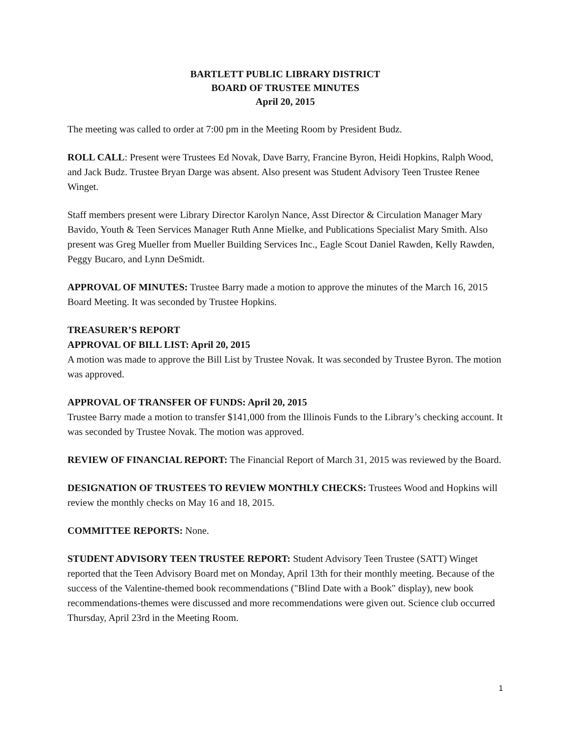BARTLETT PUBLIC LIBRARY DISTRICT
BOARD OF TRUSTEE MINUTES
April 20, 2015
The meeting was called to order at 7:00 pm in the Meeting Room by President Budz.
ROLL CALL: Present were Trustees Ed Novak, Dave Barry, Francine Byron, Heidi Hopkins, Ralph Wood, and Jack Budz. Trustee Bryan Darge was absent. Also present was Student Advisory Teen Trustee Renee Winget.
Staff members present were Library Director Karolyn Nance, Asst Director & Circulation Manager Mary Bavido, Youth & Teen Services Manager Ruth Anne Mielke, and Publications Specialist Mary Smith. Also present was Greg Mueller from Mueller Building Services Inc., Eagle Scout Daniel Rawden, Kelly Rawden, Peggy Bucaro, and Lynn DeSmidt.
APPROVAL OF MINUTES: Trustee Barry made a motion to approve the minutes of the March 16, 2015 Board Meeting. It was seconded by Trustee Hopkins.
TREASURER’S REPORT
APPROVAL OF BILL LIST: April 20, 2015
A motion was made to approve the Bill List by Trustee Novak. It was seconded by Trustee Byron. The motion was approved.
APPROVAL OF TRANSFER OF FUNDS: April 20, 2015
Trustee Barry made a motion to transfer $141,000 from the Illinois Funds to the Library’s checking account. It was seconded by Trustee Novak. The motion was approved.
REVIEW OF FINANCIAL REPORT: The Financial Report of March 31, 2015 was reviewed by the Board.
DESIGNATION OF TRUSTEES TO REVIEW MONTHLY CHECKS: Trustees Wood and Hopkins will review the monthly checks on May 16 and 18, 2015.
COMMITTEE REPORTS: None.
STUDENT ADVISORY TEEN TRUSTEE REPORT: Student Advisory Teen Trustee (SATT) Winget reported that the Teen Advisory Board met on Monday, April 13th for their monthly meeting. Because of the success of the Valentine-themed book recommendations ("Blind Date with a Book" display), new book recommendations-themes were discussed and more recommendations were given out. Science club occurred Thursday, April 23rd in the Meeting Room.
1